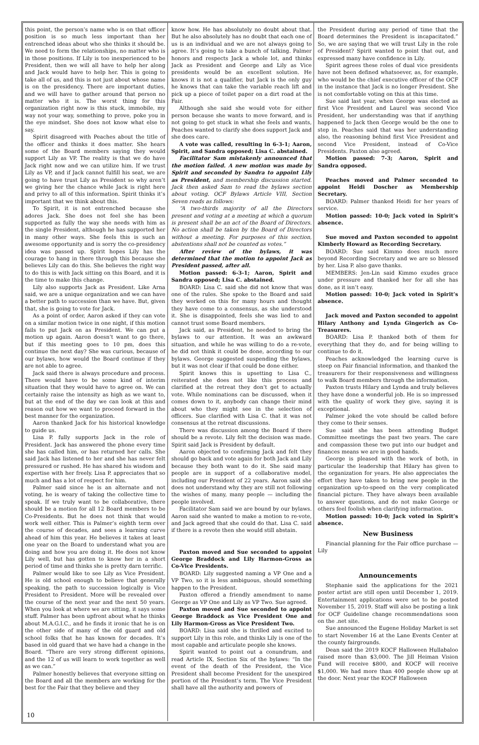this point, the person’s name who is on that officer position is so much less important than her entrenched ideas about who she thinks it should be. We need to form the relationships, no matter who is in those positions. If Lily is too inexperienced to be President, then we will all have to help her along and Jack would have to help her. This is going to take all of us, and this is not just about whose name is on the presidency. There are important duties, and we will have to gather around that person no matter who it is. The worst thing for this organization right now is this stuck, immobile, my way not your way, something to prove, poke you in the eye mindset. She does not know what else to say.
Spirit disagreed with Peaches about the title of the officer and thinks it does matter. She hears some of the Board members saying they would support Lily as VP. The reality is that we do have Jack right now and we can utilize him. If we trust Lily as VP, and if Jack cannot fulfill his seat, we are going to have trust Lily as President so why aren’t we giving her the chance while Jack is right here and privy to all of this information. Spirit thinks it’s important that we think about this.
To Spirit, it is not entrenched because she adores Jack. She does not feel she has been supported as fully the way she needs with him as the single President, although he has supported her in many other ways. She feels this is such an awesome opportunity and is sorry the co-presidency idea was passed up. Spirit hopes Lily has the courage to hang in there through this because she believes Lily can do this. She believes the right way to do this is with Jack sitting on this Board, and it is the time to make this change.
Lily also supports Jack as President. Like Arna said, we are a unique organization and we can have a better path to succession than we have. But, given that, she is going to vote for Jack.
As a point of order, Aaron asked if they can vote on a similar motion twice in one night, if this motion fails to put Jack on as President. We can put a motion up again. Aaron doesn’t want to go there, but if this meeting goes to 10 pm, does this continue the next day? She was curious, because of our bylaws, how would the Board continue if they are not able to agree.
Jack said there is always procedure and process. There would have to be some kind of interim situation that they would have to agree on. We can certainly raise the intensity as high as we want to, but at the end of the day we can look at this and reason out how we want to proceed forward in the best manner for the organization.
Aaron thanked Jack for his historical knowledge to guide us.
Lisa P. fully supports Jack in the role of President. Jack has answered the phone every time she has called him, or has returned her calls. She said Jack has listened to her and she has never felt pressured or rushed. He has shared his wisdom and expertise with her freely. Lisa P. appreciates that so much and has a lot of respect for him.
Palmer said since he is an alternate and not voting, he is weary of taking the collective time to speak. If we truly want to be collaborative, there should be a motion for all 12 Board members to be Co-Presidents. But he does not think that would work well either. This is Palmer’s eighth term over the course of decades, and sees a learning curve ahead of him this year. He believes it takes at least one year on the Board to understand what you are doing and how you are doing it. He does not know Lily well, but has gotten to know her in a short period of time and thinks she is pretty darn terrific.
Palmer would like to see Lily as Vice President. He is old school enough to believe that generally speaking, the path to succession logically is Vice President to President. More will be revealed over the course of the next year and the next 50 years. When you look at where we are sitting, it says some stuff. Palmer has been upfront about what he thinks about M.A.G.I.C., and he finds it ironic that he is on the other side of many of the old guard and old school folks that he has known for decades. It’s based in old guard that we have had a change in the Board. “There are very strong different opinions, and the 12 of us will learn to work together as well as we can.”
Palmer honestly believes that everyone sitting on the Board and all the members are working for the best for the Fair that they believe and they
know how. He has absolutely no doubt about that. But he also absolutely has no doubt that each one of us is an individual and we are not always going to agree. It’s going to take a bunch of talking. Palmer honors and respects Jack a whole lot, and thinks Jack as President and George and Lily as Vice presidents would be an excellent solution. He knows it is not a qualifier, but Jack is the only guy he knows that can take the variable reach lift and pick up a piece of toilet paper on a dirt road at the Fair.
Although she said she would vote for either person because she wants to move forward, and is not going to get stuck in what she feels and wants, Peaches wanted to clarify she does support Jack and she does care.
A vote was called, resulting in 6-3-1; Aaron, Spirit, and Sandra opposed; Lisa C. abstained.
Facilitator Sam mistakenly announced that the motion failed. A new motion was made by Spirit and seconded by Sandra to appoint Lily as President, and membership discussion started. Jack then asked Sam to read the bylaws section about voting. OCF Bylaws Article VIII, Section Seven reads as follows:
“A two-thirds majority of all the Directors present and voting at a meeting at which a quorum is present shall be an act of the Board of Directors. No action shall be taken by the Board of Directors without a meeting. For purposes of this section, abstentions shall not be counted as votes.”
After review of the bylaws, it was determined that the motion to appoint Jack as President passed, after all.
Motion passed: 6-3-1; Aaron, Spirit and Sandra opposed; Lisa C. abstained.
BOARD: Lisa C. said she did not know that was one of the rules. She spoke to the Board and said they worked on this for many hours and thought they have come to a consensus, as she understood it. She is disappointed, feels she was lied to and cannot trust some Board members.
Jack said, as President, he needed to bring the bylaws to our attention. It was an awkward situation, and while he was willing to do a re-vote, he did not think it could be done, according to our bylaws. George suggested suspending the bylaws, but it was not clear if that could be done either.
Spirit knows this is upsetting to Lisa C., reiterated she does not like this process and clarified at the retreat they don’t get to actually vote. While nominations can be discussed, when it comes down to it, anybody can change their mind about who they might see in the selection of officers. Sue clarified with Lisa C. that it was not consensus at the retreat discussions.
There was discussion among the Board if there should be a revote. Lily felt the decision was made. Spirit said Jack is President by default.
Aaron objected to confirming Jack and felt they should go back and vote again for both Jack and Lily because they both want to do it. She said many people are in support of a collaborative model, including our President of 22 years. Aaron said she does not understand why they are still not following the wishes of many, many people — including the people involved.
Facilitator Sam said we are bound by our bylaws. Aaron said she wanted to make a motion to re-vote, and Jack agreed that she could do that. Lisa C. said if there is a revote then she would still abstain.
Paxton moved and Sue seconded to appoint George Braddock and Lily Harmon-Gross as Co-Vice Presidents.
BOARD: Lily suggested naming a VP One and a VP Two, so it is less ambiguous, should something happen to the President.
Paxton offered a friendly amendment to name George as VP One and Lily as VP Two. Sue agreed.
Paxton moved and Sue seconded to appoint George Braddock as Vice President One and Lily Harmon-Gross as Vice President Two.
BOARD: Lisa said she is thrilled and excited to support Lily in this role, and thinks Lily is one of the most capable and articulate people she knows.
Spirit wanted to point out a conundrum, and read Article IX, Section Six of the bylaws: “In the event of the death of the President, the Vice President shall become President for the unexpired portion of the President’s term. The Vice President shall have all the authority and powers of
the President during any period of time that the Board determines the President is incapacitated.” So, we are saying that we will trust Lily in the role of President? Spirit wanted to point that out, and expressed many have confidence in Lily.
Spirit agrees these roles of dual vice presidents have not been defined whatsoever, as, for example, who would be the chief executive officer of the OCF in the instance that Jack is no longer President. She is not comfortable voting on this at this time.
Sue said last year, when George was elected as first Vice President and Laurel was second Vice President, her understanding was that if anything happened to Jack then George would be the one to step in. Peaches said that was her understanding also, the reasoning behind first Vice President and second Vice President, instead of Co-Vice Presidents. Paxton also agreed.
Motion passed: 7-3; Aaron, Spirit and Sandra opposed.
Peaches moved and Palmer seconded to appoint Heidi Doscher as Membership Secretary.
BOARD: Palmer thanked Heidi for her years of service.
Motion passed: 10-0; Jack voted in Spirit’s absence.
Sue moved and Paxton seconded to appoint Kimberly Howard as Recording Secretary.
BOARD: Sue said Kimmo does much more beyond Recording Secretary and we are so blessed by her. Lisa P. also gave thanks.
MEMBERS: Jen-Lin said Kimmo exudes grace under pressure and thanked her for all she has done, as it isn’t easy.
Motion passed: 10-0; Jack voted in Spirit’s absence.
Jack moved and Paxton seconded to appoint Hilary Anthony and Lynda Gingerich as Co-Treasurers.
BOARD: Lisa P. thanked both of them for everything that they do, and for being willing to continue to do it.
Peaches acknowledged the learning curve is steep on Fair financial information, and thanked the treasurers for their responsiveness and willingness to walk Board members through the information.
Paxton trusts Hilary and Lynda and truly believes they have done a wonderful job. He is so impressed with the quality of work they give, saying it is exceptional.
Palmer joked the vote should be called before they come to their senses.
Sue said she has been attending Budget Committee meetings the past two years. The care and compassion these two put into our budget and finances means we are in good hands.
George is pleased with the work of both, in particular the leadership that Hilary has given to the organization for years. He also appreciates the effort they have taken to bring new people in the organization up-to-speed on the very complicated financial picture. They have always been available to answer questions, and do not make George or others feel foolish when clarifying information.
Motion passed: 10-0; Jack voted in Spirit’s absence.
New Business
Financial planning for the Fair office purchase — Lily
Announcements
Stephanie said the applications for the 2021 poster artist are still open until December 1, 2019. Entertainment applications were set to be posted November 15, 2019. Staff will also be posting a link for OCF Guideline change recommendations soon on the .net site.
Sue announced the Eugene Holiday Market is set to start November 16 at the Lane Events Center at the county fairgrounds.
Dean said the 2019 KOCF Halloween Hullabaloo raised more than $3,000. The Jill Heiman Vision Fund will receive $800, and KOCF will receive $1,000. We had more than 400 people show up at the door. Next year the KOCF Halloween
10